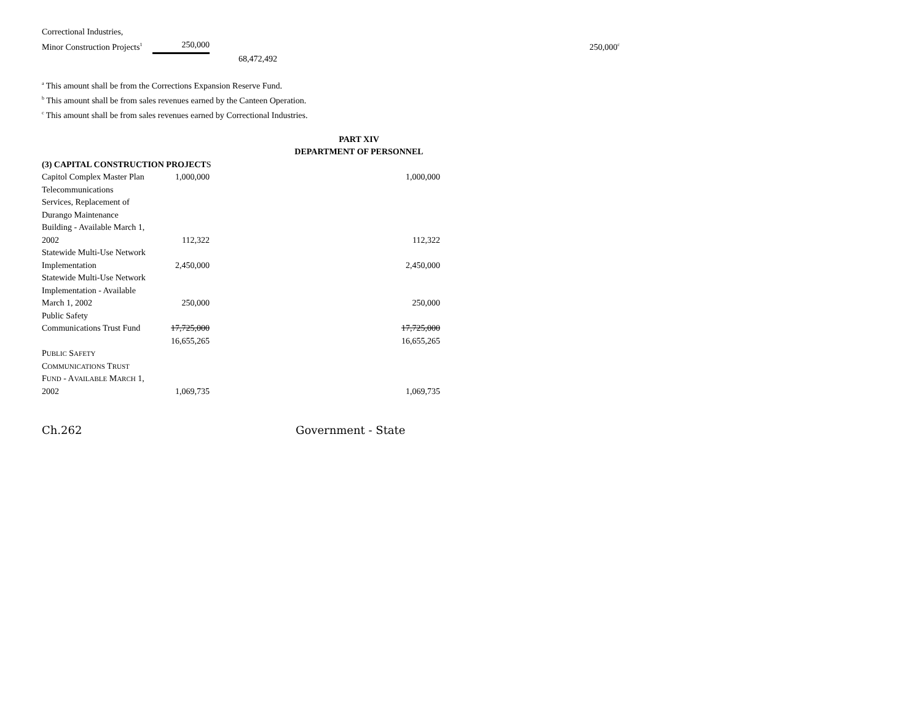| Correctional Industries, | | | |
| Minor Construction Projects<sup>1</sup> | 250,000 | | 250,000<sup>c</sup> |
| | | 68,472,492 | |
<sup>a</sup> This amount shall be from the Corrections Expansion Reserve Fund.
<sup>b</sup> This amount shall be from sales revenues earned by the Canteen Operation.
<sup>c</sup> This amount shall be from sales revenues earned by Correctional Industries.
PART XIV
DEPARTMENT OF PERSONNEL
| (3) CAPITAL CONSTRUCTION PROJECT S | | |
| Capitol Complex Master Plan | 1,000,000 | 1,000,000 |
| Telecommunications | | |
| Services, Replacement of | | |
| Durango Maintenance | | |
| Building - Available March 1, | | |
| 2002 | 112,322 | 112,322 |
| Statewide Multi-Use Network | | |
| Implementation | 2,450,000 | 2,450,000 |
| Statewide Multi-Use Network | | |
| Implementation - Available | | |
| March 1, 2002 | 250,000 | 250,000 |
| Public Safety | | |
| Communications Trust Fund | 17,725,000 | 17,725,000 |
| | 16,655,265 | 16,655,265 |
| P UBLIC S AFETY | | |
| C OMMUNICATIONS T RUST | | |
| F UND - A VAILABLE M ARCH 1, | | |
| 2002 | 1,069,735 | 1,069,735 |
Ch.262 Government - State